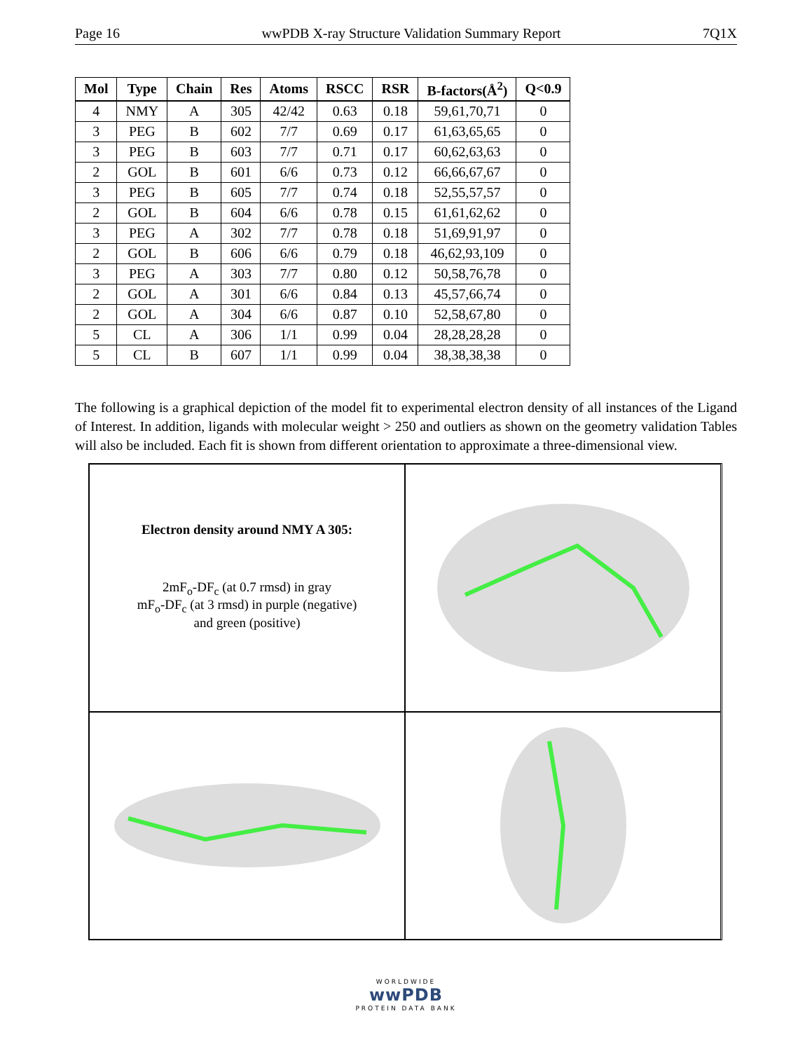Page 16 wwPDB X-ray Structure Validation Summary Report 7Q1X
| Mol | Type | Chain | Res | Atoms | RSCC | RSR | B-factors(Å<sup>2</sup>) | Q<0.9 |
| --- | --- | --- | --- | --- | --- | --- | --- | --- |
| 4 | NMY | A | 305 | 42/42 | 0.63 | 0.18 | 59,61,70,71 | 0 |
| 3 | PEG | B | 602 | 7/7 | 0.69 | 0.17 | 61,63,65,65 | 0 |
| 3 | PEG | B | 603 | 7/7 | 0.71 | 0.17 | 60,62,63,63 | 0 |
| 2 | GOL | B | 601 | 6/6 | 0.73 | 0.12 | 66,66,67,67 | 0 |
| 3 | PEG | B | 605 | 7/7 | 0.74 | 0.18 | 52,55,57,57 | 0 |
| 2 | GOL | B | 604 | 6/6 | 0.78 | 0.15 | 61,61,62,62 | 0 |
| 3 | PEG | A | 302 | 7/7 | 0.78 | 0.18 | 51,69,91,97 | 0 |
| 2 | GOL | B | 606 | 6/6 | 0.79 | 0.18 | 46,62,93,109 | 0 |
| 3 | PEG | A | 303 | 7/7 | 0.80 | 0.12 | 50,58,76,78 | 0 |
| 2 | GOL | A | 301 | 6/6 | 0.84 | 0.13 | 45,57,66,74 | 0 |
| 2 | GOL | A | 304 | 6/6 | 0.87 | 0.10 | 52,58,67,80 | 0 |
| 5 | CL | A | 306 | 1/1 | 0.99 | 0.04 | 28,28,28,28 | 0 |
| 5 | CL | B | 607 | 1/1 | 0.99 | 0.04 | 38,38,38,38 | 0 |
The following is a graphical depiction of the model fit to experimental electron density of all instances of the Ligand of Interest. In addition, ligands with molecular weight > 250 and outliers as shown on the geometry validation Tables will also be included. Each fit is shown from different orientation to approximate a three-dimensional view.
Electron density around NMY A 305:
2mF<sub>o</sub>-DF<sub>c</sub> (at 0.7 rmsd) in gray
mF<sub>o</sub>-DF<sub>c</sub> (at 3 rmsd) in purple (negative)
and green (positive)
WORLDWIDE
wwPDB
PROTEIN DATA BANK